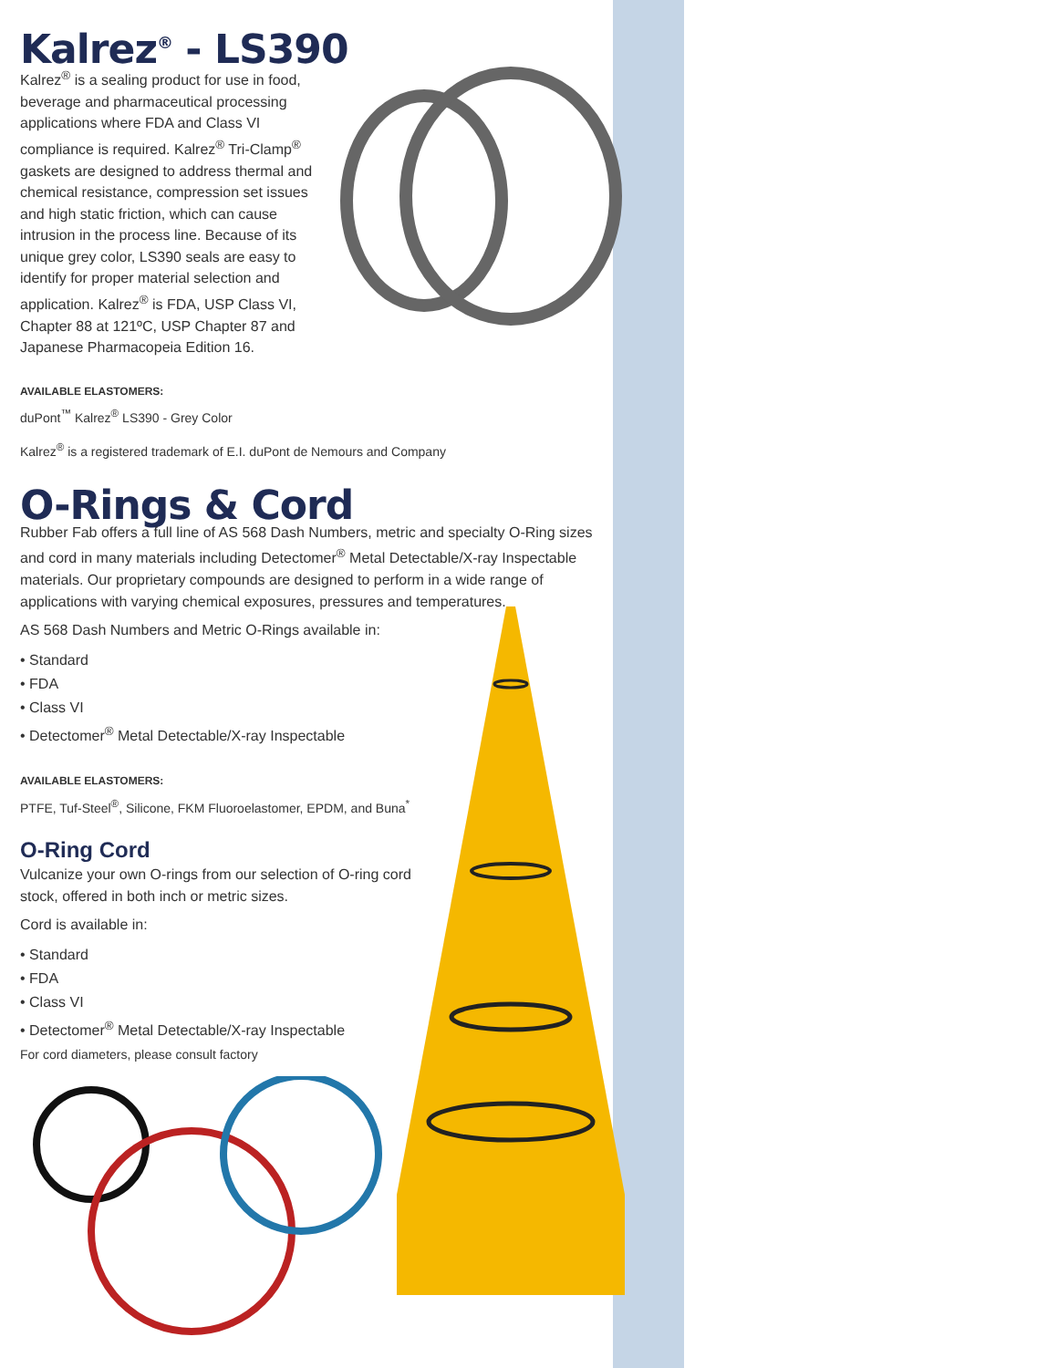Kalrez<sup>®</sup> - LS390
Kalrez<sup>®</sup> is a sealing product for use in food, beverage and pharmaceutical processing applications where FDA and Class VI compliance is required. Kalrez<sup>®</sup> Tri-Clamp<sup>®</sup> gaskets are designed to address thermal and chemical resistance, compression set issues and high static friction, which can cause intrusion in the process line. Because of its unique grey color, LS390 seals are easy to identify for proper material selection and application. Kalrez<sup>®</sup> is FDA, USP Class VI, Chapter 88 at 121ºC, USP Chapter 87 and Japanese Pharmacopeia Edition 16.
AVAILABLE ELASTOMERS:
duPont<sup>™</sup> Kalrez<sup>®</sup> LS390 - Grey Color
Kalrez<sup>®</sup> is a registered trademark of E.I. duPont de Nemours and Company
O-Rings & Cord
Rubber Fab offers a full line of AS 568 Dash Numbers, metric and specialty O-Ring sizes and cord in many materials including Detectomer<sup>®</sup> Metal Detectable/X-ray Inspectable materials. Our proprietary compounds are designed to perform in a wide range of applications with varying chemical exposures, pressures and temperatures.
AS 568 Dash Numbers and Metric O-Rings available in:
• Standard
• FDA
• Class VI
• Detectomer<sup>®</sup> Metal Detectable/X-ray Inspectable
AVAILABLE ELASTOMERS:
PTFE, Tuf-Steel<sup>®</sup>, Silicone, FKM Fluoroelastomer, EPDM, and Buna<sup>*</sup>
O-Ring Cord
Vulcanize your own O-rings from our selection of O-ring cord stock, offered in both inch or metric sizes.
Cord is available in:
• Standard
• FDA
• Class VI
• Detectomer<sup>®</sup> Metal Detectable/X-ray Inspectable
For cord diameters, please consult factory